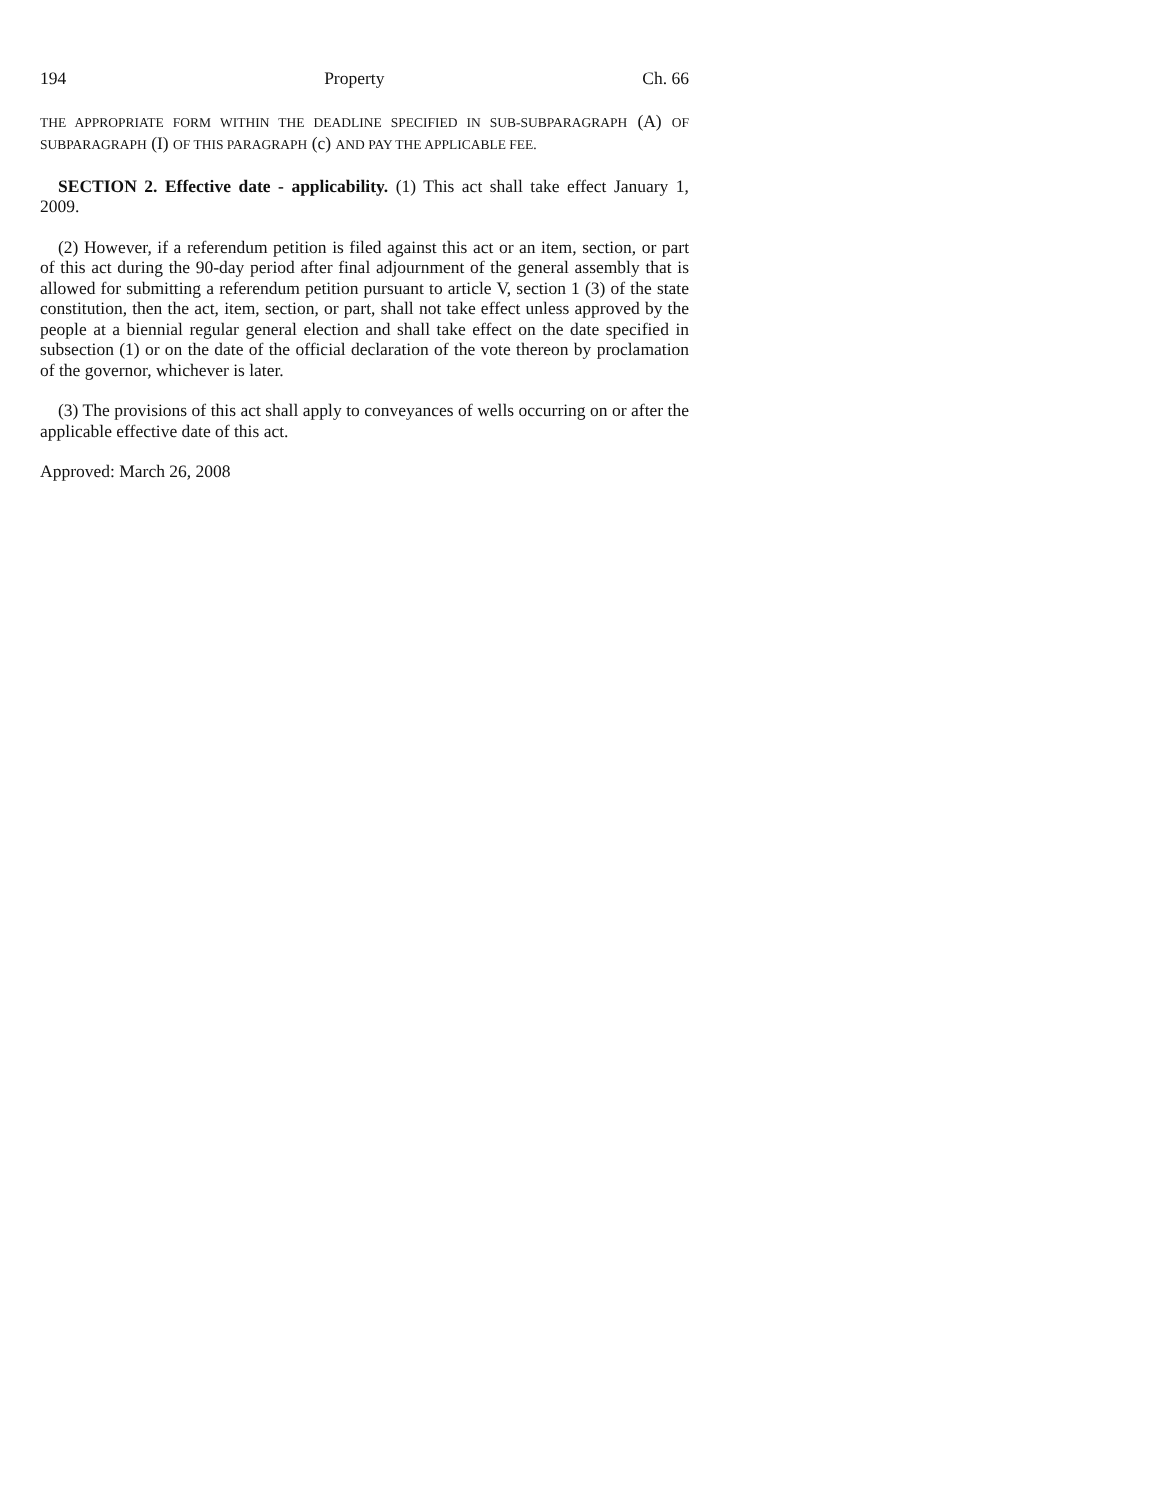194 Property Ch. 66
THE APPROPRIATE FORM WITHIN THE DEADLINE SPECIFIED IN SUB-SUBPARAGRAPH (A) OF SUBPARAGRAPH (I) OF THIS PARAGRAPH (c) AND PAY THE APPLICABLE FEE.
SECTION 2. Effective date - applicability. (1) This act shall take effect January 1, 2009.
(2) However, if a referendum petition is filed against this act or an item, section, or part of this act during the 90-day period after final adjournment of the general assembly that is allowed for submitting a referendum petition pursuant to article V, section 1 (3) of the state constitution, then the act, item, section, or part, shall not take effect unless approved by the people at a biennial regular general election and shall take effect on the date specified in subsection (1) or on the date of the official declaration of the vote thereon by proclamation of the governor, whichever is later.
(3) The provisions of this act shall apply to conveyances of wells occurring on or after the applicable effective date of this act.
Approved: March 26, 2008